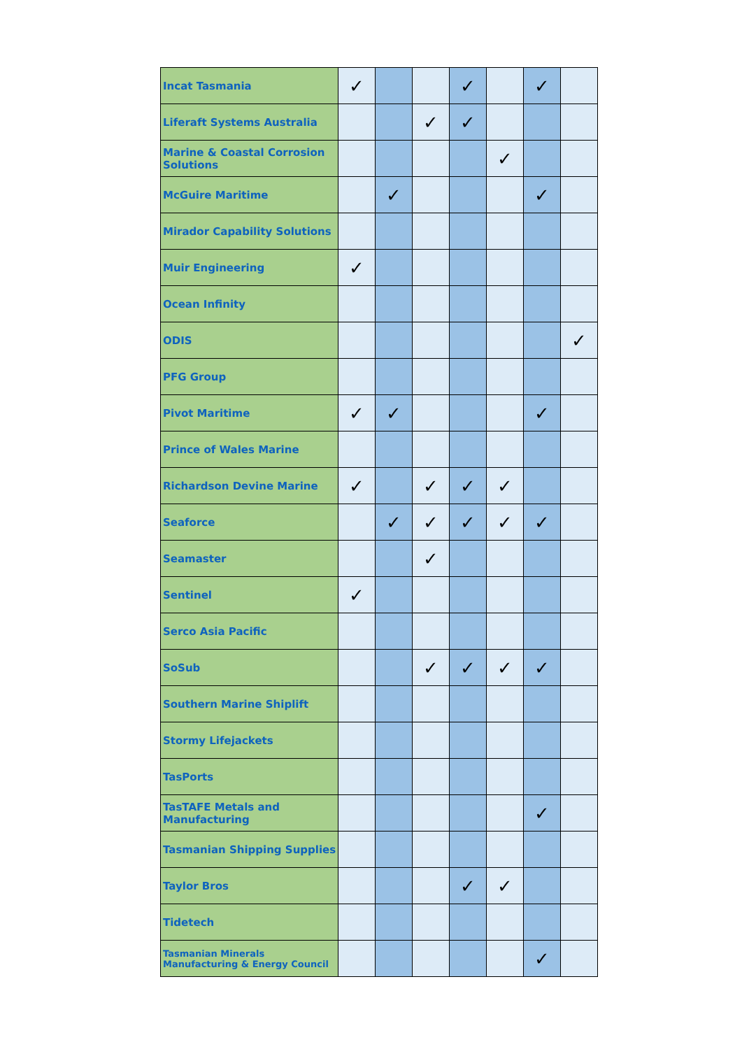| Incat Tasmania | ✓ | | | ✓ | | ✓ | |
| Liferaft Systems Australia | | | ✓ | ✓ | | | |
| Marine & Coastal Corrosion Solutions | | | | | ✓ | | |
| McGuire Maritime | | ✓ | | | | ✓ | |
| Mirador Capability Solutions | | | | | | | |
| Muir Engineering | ✓ | | | | | | |
| Ocean Infinity | | | | | | | |
| ODIS | | | | | | | ✓ |
| PFG Group | | | | | | | |
| Pivot Maritime | ✓ | ✓ | | | | ✓ | |
| Prince of Wales Marine | | | | | | | |
| Richardson Devine Marine | ✓ | | ✓ | ✓ | ✓ | | |
| Seaforce | | ✓ | ✓ | ✓ | ✓ | ✓ | |
| Seamaster | | | ✓ | | | | |
| Sentinel | ✓ | | | | | | |
| Serco Asia Pacific | | | | | | | |
| SoSub | | | ✓ | ✓ | ✓ | ✓ | |
| Southern Marine Shiplift | | | | | | | |
| Stormy Lifejackets | | | | | | | |
| TasPorts | | | | | | | |
| TasTAFE Metals and Manufacturing | | | | | | ✓ | |
| Tasmanian Shipping Supplies | | | | | | | |
| Taylor Bros | | | | ✓ | ✓ | | |
| Tidetech | | | | | | | |
| Tasmanian Minerals Manufacturing & Energy Council | | | | | | ✓ | |